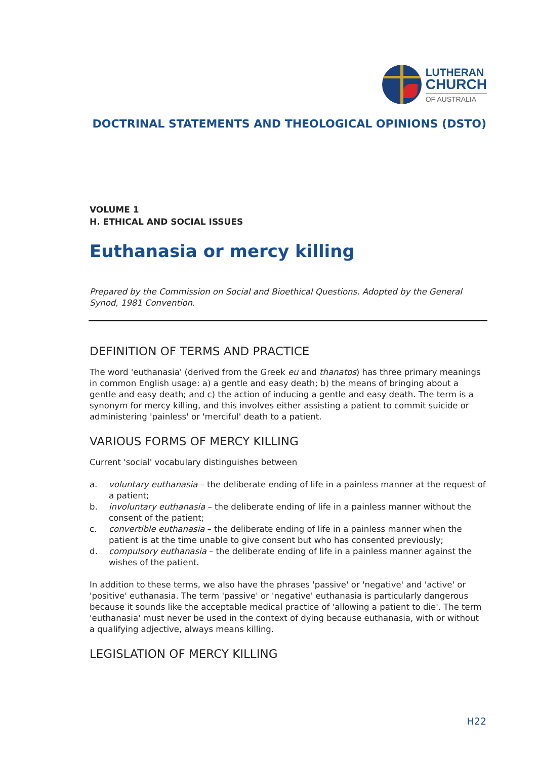LUTHERAN
CHURCH
OF AUSTRALIA
DOCTRINAL STATEMENTS AND THEOLOGICAL OPINIONS (DSTO)
VOLUME 1
H. ETHICAL AND SOCIAL ISSUES
Euthanasia or mercy killing
Prepared by the Commission on Social and Bioethical Questions. Adopted by the General Synod, 1981 Convention.
DEFINITION OF TERMS AND PRACTICE
The word 'euthanasia' (derived from the Greek eu and thanatos) has three primary meanings in common English usage: a) a gentle and easy death; b) the means of bringing about a gentle and easy death; and c) the action of inducing a gentle and easy death. The term is a synonym for mercy killing, and this involves either assisting a patient to commit suicide or administering 'painless' or 'merciful' death to a patient.
VARIOUS FORMS OF MERCY KILLING
Current 'social' vocabulary distinguishes between
a. voluntary euthanasia – the deliberate ending of life in a painless manner at the request of a patient;
b. involuntary euthanasia – the deliberate ending of life in a painless manner without the consent of the patient;
c. convertible euthanasia – the deliberate ending of life in a painless manner when the patient is at the time unable to give consent but who has consented previously;
d. compulsory euthanasia – the deliberate ending of life in a painless manner against the wishes of the patient.
In addition to these terms, we also have the phrases 'passive' or 'negative' and 'active' or 'positive' euthanasia. The term 'passive' or 'negative' euthanasia is particularly dangerous because it sounds like the acceptable medical practice of 'allowing a patient to die'. The term 'euthanasia' must never be used in the context of dying because euthanasia, with or without a qualifying adjective, always means killing.
LEGISLATION OF MERCY KILLING
H22